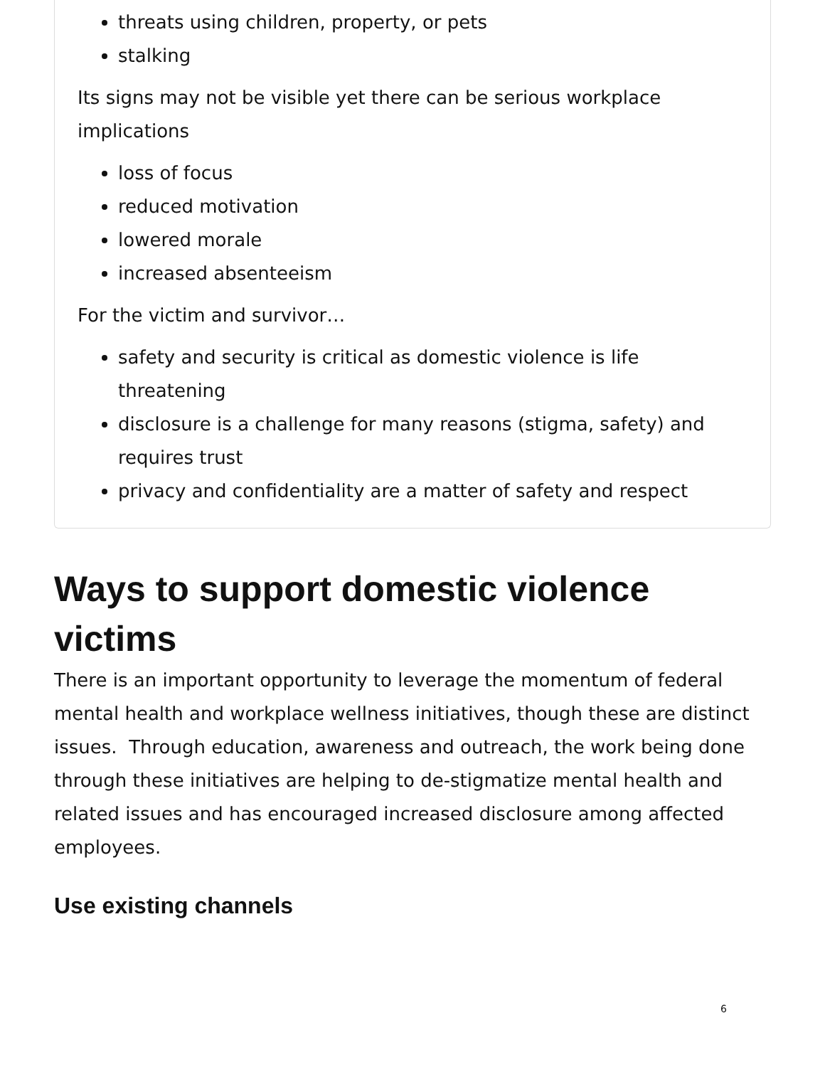threats using children, property, or pets
stalking
Its signs may not be visible yet there can be serious workplace implications
loss of focus
reduced motivation
lowered morale
increased absenteeism
For the victim and survivor…
safety and security is critical as domestic violence is life threatening
disclosure is a challenge for many reasons (stigma, safety) and requires trust
privacy and confidentiality are a matter of safety and respect
Ways to support domestic violence victims
There is an important opportunity to leverage the momentum of federal mental health and workplace wellness initiatives, though these are distinct issues. Through education, awareness and outreach, the work being done through these initiatives are helping to de-stigmatize mental health and related issues and has encouraged increased disclosure among affected employees.
Use existing channels
6